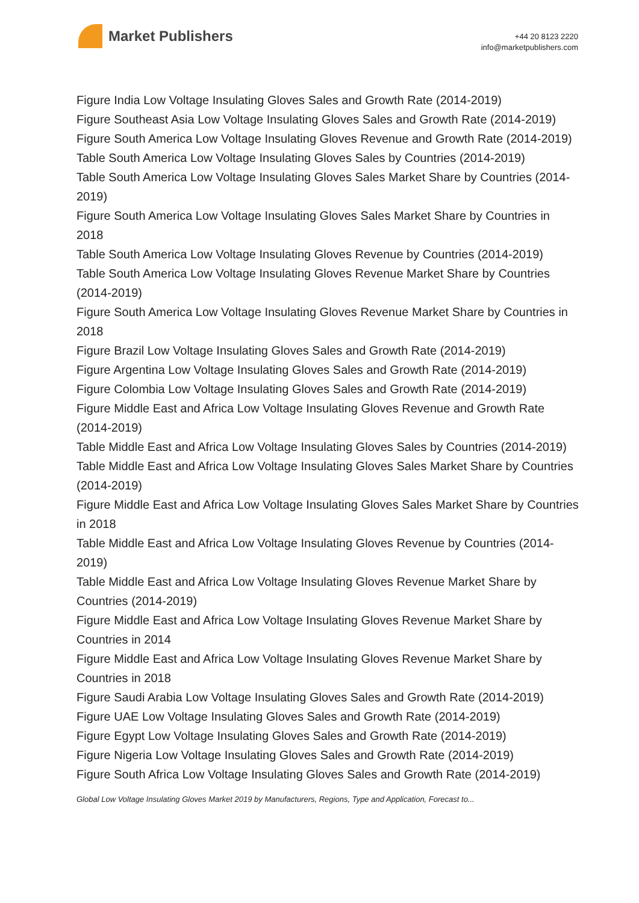Market Publishers
+44 20 8123 2220
info@marketpublishers.com
Figure India Low Voltage Insulating Gloves Sales and Growth Rate (2014-2019)
Figure Southeast Asia Low Voltage Insulating Gloves Sales and Growth Rate (2014-2019)
Figure South America Low Voltage Insulating Gloves Revenue and Growth Rate (2014-2019)
Table South America Low Voltage Insulating Gloves Sales by Countries (2014-2019)
Table South America Low Voltage Insulating Gloves Sales Market Share by Countries (2014-2019)
Figure South America Low Voltage Insulating Gloves Sales Market Share by Countries in 2018
Table South America Low Voltage Insulating Gloves Revenue by Countries (2014-2019)
Table South America Low Voltage Insulating Gloves Revenue Market Share by Countries (2014-2019)
Figure South America Low Voltage Insulating Gloves Revenue Market Share by Countries in 2018
Figure Brazil Low Voltage Insulating Gloves Sales and Growth Rate (2014-2019)
Figure Argentina Low Voltage Insulating Gloves Sales and Growth Rate (2014-2019)
Figure Colombia Low Voltage Insulating Gloves Sales and Growth Rate (2014-2019)
Figure Middle East and Africa Low Voltage Insulating Gloves Revenue and Growth Rate (2014-2019)
Table Middle East and Africa Low Voltage Insulating Gloves Sales by Countries (2014-2019)
Table Middle East and Africa Low Voltage Insulating Gloves Sales Market Share by Countries (2014-2019)
Figure Middle East and Africa Low Voltage Insulating Gloves Sales Market Share by Countries in 2018
Table Middle East and Africa Low Voltage Insulating Gloves Revenue by Countries (2014-2019)
Table Middle East and Africa Low Voltage Insulating Gloves Revenue Market Share by Countries (2014-2019)
Figure Middle East and Africa Low Voltage Insulating Gloves Revenue Market Share by Countries in 2014
Figure Middle East and Africa Low Voltage Insulating Gloves Revenue Market Share by Countries in 2018
Figure Saudi Arabia Low Voltage Insulating Gloves Sales and Growth Rate (2014-2019)
Figure UAE Low Voltage Insulating Gloves Sales and Growth Rate (2014-2019)
Figure Egypt Low Voltage Insulating Gloves Sales and Growth Rate (2014-2019)
Figure Nigeria Low Voltage Insulating Gloves Sales and Growth Rate (2014-2019)
Figure South Africa Low Voltage Insulating Gloves Sales and Growth Rate (2014-2019)
Global Low Voltage Insulating Gloves Market 2019 by Manufacturers, Regions, Type and Application, Forecast to...